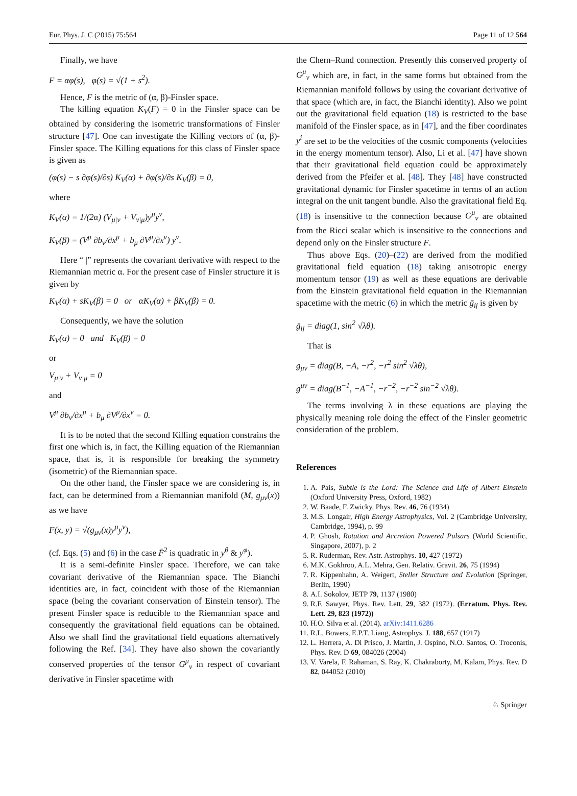Eur. Phys. J. C (2015) 75:564 Page 11 of 12 564
Finally, we have
F = αφ(s), φ(s) = √(1 + s<sup>2</sup>).
Hence, F is the metric of (α, β)-Finsler space.
The killing equation K<sub>V</sub>(F) = 0 in the Finsler space can be obtained by considering the isometric transformations of Finsler structure [47]. One can investigate the Killing vectors of (α, β)-Finsler space. The Killing equations for this class of Finsler space is given as
(φ(s) − s ∂φ(s)/∂s) K<sub>V</sub>(α) + ∂φ(s)/∂s K<sub>V</sub>(β) = 0,
where
K<sub>V</sub>(α) = 1/(2α) (V<sub>μ|ν</sub> + V<sub>ν|μ</sub>)y<sup>μ</sup>y<sup>ν</sup>,
K<sub>V</sub>(β) = (V<sup>μ</sup> ∂b<sub>ν</sub>/∂x<sup>μ</sup> + b<sub>μ</sub> ∂V<sup>μ</sup>/∂x<sup>ν</sup>) y<sup>ν</sup>.
Here “ |” represents the covariant derivative with respect to the Riemannian metric α. For the present case of Finsler structure it is given by
K<sub>V</sub>(α) + sK<sub>V</sub>(β) = 0 or αK<sub>V</sub>(α) + βK<sub>V</sub>(β) = 0.
Consequently, we have the solution
K<sub>V</sub>(α) = 0 and K<sub>V</sub>(β) = 0
or
V<sub>μ|ν</sub> + V<sub>ν|μ</sub> = 0
and
V<sup>μ</sup> ∂b<sub>ν</sub>/∂x<sup>μ</sup> + b<sub>μ</sub> ∂V<sup>μ</sup>/∂x<sup>ν</sup> = 0.
It is to be noted that the second Killing equation constrains the first one which is, in fact, the Killing equation of the Riemannian space, that is, it is responsible for breaking the symmetry (isometric) of the Riemannian space.
On the other hand, the Finsler space we are considering is, in fact, can be determined from a Riemannian manifold (M, g<sub>μν</sub>(x)) as we have
F(x, y) = √(g<sub>μν</sub>(x)y<sup>μ</sup>y<sup>ν</sup>),
(cf. Eqs. (5) and (6) in the case F̄<sup>2</sup> is quadratic in y<sup>θ</sup> & y<sup>φ</sup>).
It is a semi-definite Finsler space. Therefore, we can take covariant derivative of the Riemannian space. The Bianchi identities are, in fact, coincident with those of the Riemannian space (being the covariant conservation of Einstein tensor). The present Finsler space is reducible to the Riemannian space and consequently the gravitational field equations can be obtained. Also we shall find the gravitational field equations alternatively following the Ref. [34]. They have also shown the covariantly conserved properties of the tensor G<sup>μ</sup><sub>ν</sub> in respect of covariant derivative in Finsler spacetime with
the Chern–Rund connection. Presently this conserved property of G<sup>μ</sup><sub>ν</sub> which are, in fact, in the same forms but obtained from the Riemannian manifold follows by using the covariant derivative of that space (which are, in fact, the Bianchi identity). Also we point out the gravitational field equation (18) is restricted to the base manifold of the Finsler space, as in [47], and the fiber coordinates y<sup>i</sup> are set to be the velocities of the cosmic components (velocities in the energy momentum tensor). Also, Li et al. [47] have shown that their gravitational field equation could be approximately derived from the Pfeifer et al. [48]. They [48] have constructed gravitational dynamic for Finsler spacetime in terms of an action integral on the unit tangent bundle. Also the gravitational field Eq. (18) is insensitive to the connection because G<sup>μ</sup><sub>ν</sub> are obtained from the Ricci scalar which is insensitive to the connections and depend only on the Finsler structure F.
Thus above Eqs. (20)–(22) are derived from the modified gravitational field equation (18) taking anisotropic energy momentum tensor (19) as well as these equations are derivable from the Einstein gravitational field equation in the Riemannian spacetime with the metric (6) in which the metric ḡ<sub>ij</sub> is given by
ḡ<sub>ij</sub> = diag(1, sin<sup>2</sup> √λθ).
That is
g<sub>μν</sub> = diag(B, −A, −r<sup>2</sup>, −r<sup>2</sup> sin<sup>2</sup> √λθ),
g<sup>μν</sup> = diag(B<sup>−1</sup>, −A<sup>−1</sup>, −r<sup>−2</sup>, −r<sup>−2</sup> sin<sup>−2</sup> √λθ).
The terms involving λ in these equations are playing the physically meaning role doing the effect of the Finsler geometric consideration of the problem.
References
1. A. Pais, Subtle is the Lord: The Science and Life of Albert Einstein (Oxford University Press, Oxford, 1982)
2. W. Baade, F. Zwicky, Phys. Rev. 46, 76 (1934)
3. M.S. Longair, High Energy Astrophysics, Vol. 2 (Cambridge University, Cambridge, 1994), p. 99
4. P. Ghosh, Rotation and Accretion Powered Pulsars (World Scientific, Singapore, 2007), p. 2
5. R. Ruderman, Rev. Astr. Astrophys. 10, 427 (1972)
6. M.K. Gokhroo, A.L. Mehra, Gen. Relativ. Gravit. 26, 75 (1994)
7. R. Kippenhahn, A. Weigert, Steller Structure and Evolution (Springer, Berlin, 1990)
8. A.I. Sokolov, JETP 79, 1137 (1980)
9. R.F. Sawyer, Phys. Rev. Lett. 29, 382 (1972). (Erratum. Phys. Rev. Lett. 29, 823 (1972))
10. H.O. Silva et al. (2014). arXiv:1411.6286
11. R.L. Bowers, E.P.T. Liang, Astrophys. J. 188, 657 (1917)
12. L. Herrera, A. Di Prisco, J. Martin, J. Ospino, N.O. Santos, O. Troconis, Phys. Rev. D 69, 084026 (2004)
13. V. Varela, F. Rahaman, S. Ray, K. Chakraborty, M. Kalam, Phys. Rev. D 82, 044052 (2010)
♘ Springer